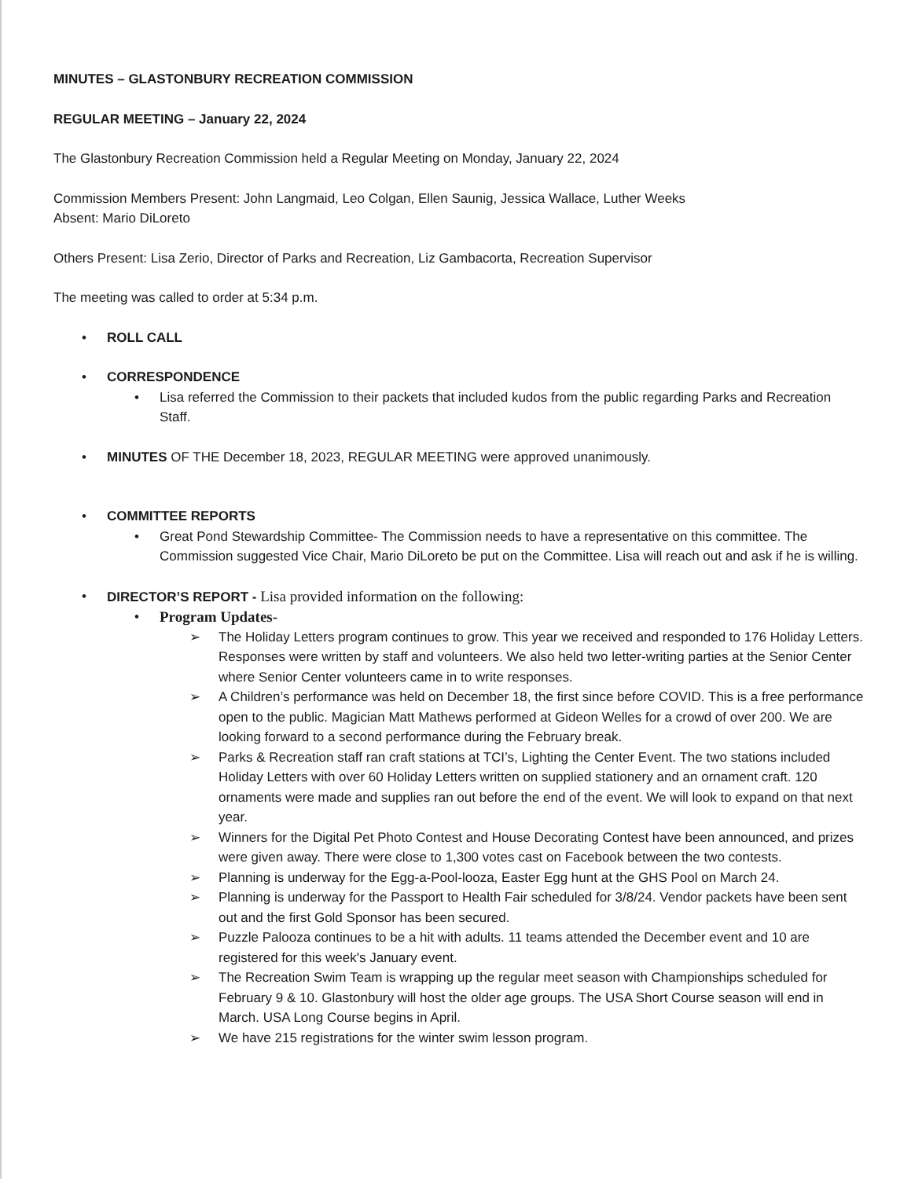MINUTES – GLASTONBURY RECREATION COMMISSION
REGULAR MEETING – January 22, 2024
The Glastonbury Recreation Commission held a Regular Meeting on Monday, January 22, 2024
Commission Members Present: John Langmaid, Leo Colgan, Ellen Saunig, Jessica Wallace, Luther Weeks
Absent: Mario DiLoreto
Others Present: Lisa Zerio, Director of Parks and Recreation, Liz Gambacorta, Recreation Supervisor
The meeting was called to order at 5:34 p.m.
• ROLL CALL
• CORRESPONDENCE
• Lisa referred the Commission to their packets that included kudos from the public regarding Parks and Recreation Staff.
• MINUTES OF THE December 18, 2023, REGULAR MEETING were approved unanimously.
• COMMITTEE REPORTS
• Great Pond Stewardship Committee- The Commission needs to have a representative on this committee. The Commission suggested Vice Chair, Mario DiLoreto be put on the Committee. Lisa will reach out and ask if he is willing.
• DIRECTOR’S REPORT - Lisa provided information on the following:
• Program Updates-
➢ The Holiday Letters program continues to grow. This year we received and responded to 176 Holiday Letters. Responses were written by staff and volunteers. We also held two letter-writing parties at the Senior Center where Senior Center volunteers came in to write responses.
➢ A Children’s performance was held on December 18, the first since before COVID. This is a free performance open to the public. Magician Matt Mathews performed at Gideon Welles for a crowd of over 200. We are looking forward to a second performance during the February break.
➢ Parks & Recreation staff ran craft stations at TCI’s, Lighting the Center Event. The two stations included Holiday Letters with over 60 Holiday Letters written on supplied stationery and an ornament craft. 120 ornaments were made and supplies ran out before the end of the event. We will look to expand on that next year.
➢ Winners for the Digital Pet Photo Contest and House Decorating Contest have been announced, and prizes were given away. There were close to 1,300 votes cast on Facebook between the two contests.
➢ Planning is underway for the Egg-a-Pool-looza, Easter Egg hunt at the GHS Pool on March 24.
➢ Planning is underway for the Passport to Health Fair scheduled for 3/8/24. Vendor packets have been sent out and the first Gold Sponsor has been secured.
➢ Puzzle Palooza continues to be a hit with adults. 11 teams attended the December event and 10 are registered for this week's January event.
➢ The Recreation Swim Team is wrapping up the regular meet season with Championships scheduled for February 9 & 10. Glastonbury will host the older age groups. The USA Short Course season will end in March. USA Long Course begins in April.
➢ We have 215 registrations for the winter swim lesson program.